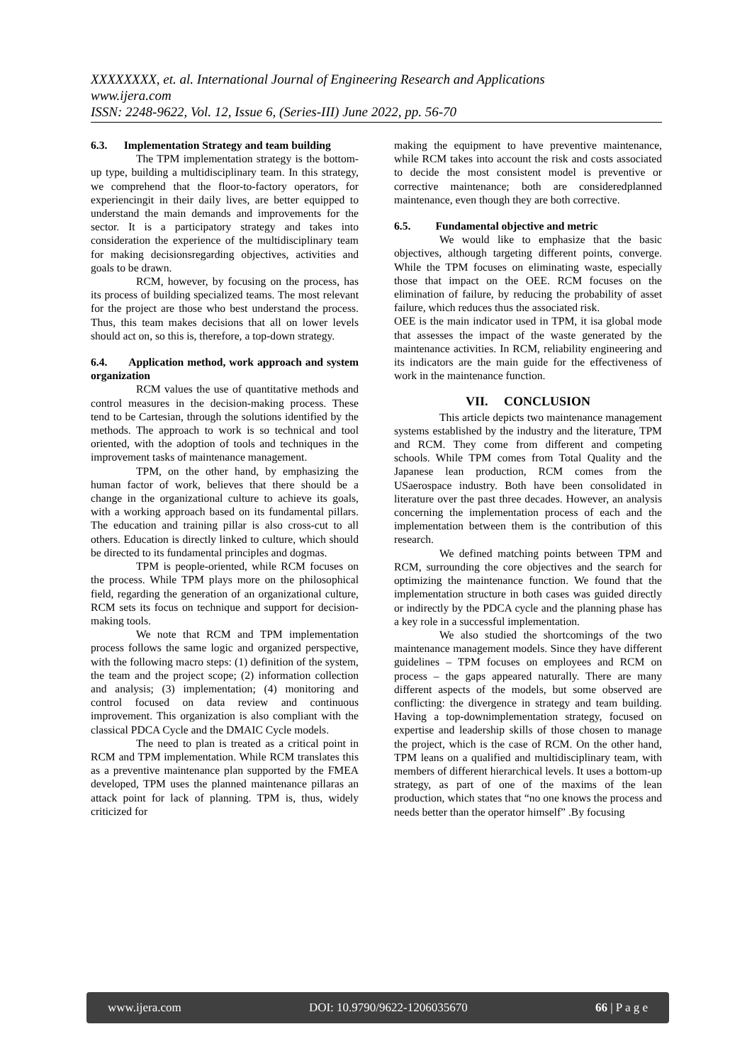XXXXXXXX, et. al. International Journal of Engineering Research and Applications
www.ijera.com
ISSN: 2248-9622, Vol. 12, Issue 6, (Series-III) June 2022, pp. 56-70
6.3. Implementation Strategy and team building
The TPM implementation strategy is the bottom-up type, building a multidisciplinary team. In this strategy, we comprehend that the floor-to-factory operators, for experiencingit in their daily lives, are better equipped to understand the main demands and improvements for the sector. It is a participatory strategy and takes into consideration the experience of the multidisciplinary team for making decisionsregarding objectives, activities and goals to be drawn.
RCM, however, by focusing on the process, has its process of building specialized teams. The most relevant for the project are those who best understand the process. Thus, this team makes decisions that all on lower levels should act on, so this is, therefore, a top-down strategy.
6.4. Application method, work approach and system organization
RCM values the use of quantitative methods and control measures in the decision-making process. These tend to be Cartesian, through the solutions identified by the methods. The approach to work is so technical and tool oriented, with the adoption of tools and techniques in the improvement tasks of maintenance management.
TPM, on the other hand, by emphasizing the human factor of work, believes that there should be a change in the organizational culture to achieve its goals, with a working approach based on its fundamental pillars. The education and training pillar is also cross-cut to all others. Education is directly linked to culture, which should be directed to its fundamental principles and dogmas.
TPM is people-oriented, while RCM focuses on the process. While TPM plays more on the philosophical field, regarding the generation of an organizational culture, RCM sets its focus on technique and support for decision-making tools.
We note that RCM and TPM implementation process follows the same logic and organized perspective, with the following macro steps: (1) definition of the system, the team and the project scope; (2) information collection and analysis; (3) implementation; (4) monitoring and control focused on data review and continuous improvement. This organization is also compliant with the classical PDCA Cycle and the DMAIC Cycle models.
The need to plan is treated as a critical point in RCM and TPM implementation. While RCM translates this as a preventive maintenance plan supported by the FMEA developed, TPM uses the planned maintenance pillaras an attack point for lack of planning. TPM is, thus, widely criticized for
making the equipment to have preventive maintenance, while RCM takes into account the risk and costs associated to decide the most consistent model is preventive or corrective maintenance; both are consideredplanned maintenance, even though they are both corrective.
6.5. Fundamental objective and metric
We would like to emphasize that the basic objectives, although targeting different points, converge. While the TPM focuses on eliminating waste, especially those that impact on the OEE. RCM focuses on the elimination of failure, by reducing the probability of asset failure, which reduces thus the associated risk.
OEE is the main indicator used in TPM, it isa global mode that assesses the impact of the waste generated by the maintenance activities. In RCM, reliability engineering and its indicators are the main guide for the effectiveness of work in the maintenance function.
VII. CONCLUSION
This article depicts two maintenance management systems established by the industry and the literature, TPM and RCM. They come from different and competing schools. While TPM comes from Total Quality and the Japanese lean production, RCM comes from the USaerospace industry. Both have been consolidated in literature over the past three decades. However, an analysis concerning the implementation process of each and the implementation between them is the contribution of this research.
We defined matching points between TPM and RCM, surrounding the core objectives and the search for optimizing the maintenance function. We found that the implementation structure in both cases was guided directly or indirectly by the PDCA cycle and the planning phase has a key role in a successful implementation.
We also studied the shortcomings of the two maintenance management models. Since they have different guidelines – TPM focuses on employees and RCM on process – the gaps appeared naturally. There are many different aspects of the models, but some observed are conflicting: the divergence in strategy and team building. Having a top-downimplementation strategy, focused on expertise and leadership skills of those chosen to manage the project, which is the case of RCM. On the other hand, TPM leans on a qualified and multidisciplinary team, with members of different hierarchical levels. It uses a bottom-up strategy, as part of one of the maxims of the lean production, which states that “no one knows the process and needs better than the operator himself” .By focusing
www.ijera.com DOI: 10.9790/9622-1206035670 66 | P a g e